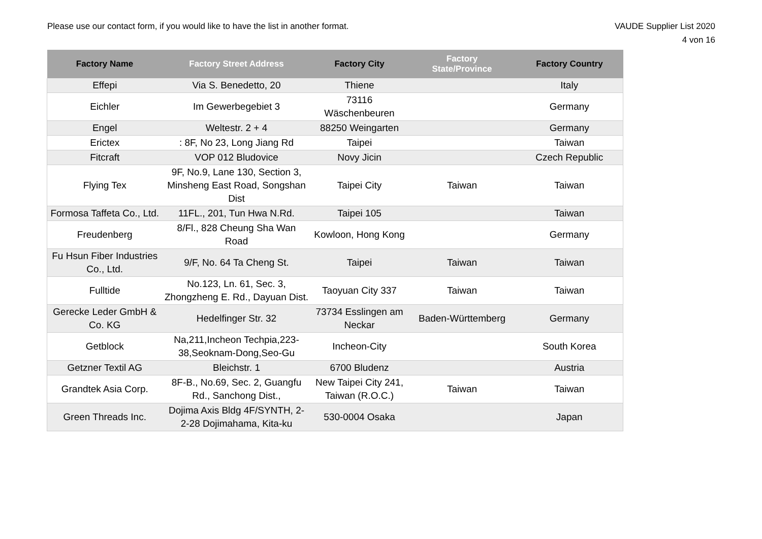Please use our contact form, if you would like to have the list in another format.
VAUDE Supplier List 2020
4 von 16
| Factory Name | Factory Street Address | Factory City | Factory State/Province | Factory Country |
| --- | --- | --- | --- | --- |
| Effepi | Via S. Benedetto, 20 | Thiene | | Italy |
| Eichler | Im Gewerbegebiet 3 | 73116 Wäschenbeuren | | Germany |
| Engel | Weltestr. 2 + 4 | 88250 Weingarten | | Germany |
| Erictex | : 8F, No 23, Long Jiang Rd | Taipei | | Taiwan |
| Fitcraft | VOP 012 Bludovice | Novy Jicin | | Czech Republic |
| Flying Tex | 9F, No.9, Lane 130, Section 3, Minsheng East Road, Songshan Dist | Taipei City | Taiwan | Taiwan |
| Formosa Taffeta Co., Ltd. | 11FL., 201, Tun Hwa N.Rd. | Taipei 105 | | Taiwan |
| Freudenberg | 8/Fl., 828 Cheung Sha Wan Road | Kowloon, Hong Kong | | Germany |
| Fu Hsun Fiber Industries Co., Ltd. | 9/F, No. 64 Ta Cheng St. | Taipei | Taiwan | Taiwan |
| Fulltide | No.123, Ln. 61, Sec. 3, Zhongzheng E. Rd., Dayuan Dist. | Taoyuan City 337 | Taiwan | Taiwan |
| Gerecke Leder GmbH & Co. KG | Hedelfinger Str. 32 | 73734 Esslingen am Neckar | Baden-Württemberg | Germany |
| Getblock | Na,211,Incheon Techpia,223-38,Seoknam-Dong,Seo-Gu | Incheon-City | | South Korea |
| Getzner Textil AG | Bleichstr. 1 | 6700 Bludenz | | Austria |
| Grandtek Asia Corp. | 8F-B., No.69, Sec. 2, Guangfu Rd., Sanchong Dist., | New Taipei City 241, Taiwan (R.O.C.) | Taiwan | Taiwan |
| Green Threads Inc. | Dojima Axis Bldg 4F/SYNTH, 2-2-28 Dojimahama, Kita-ku | 530-0004 Osaka | | Japan |